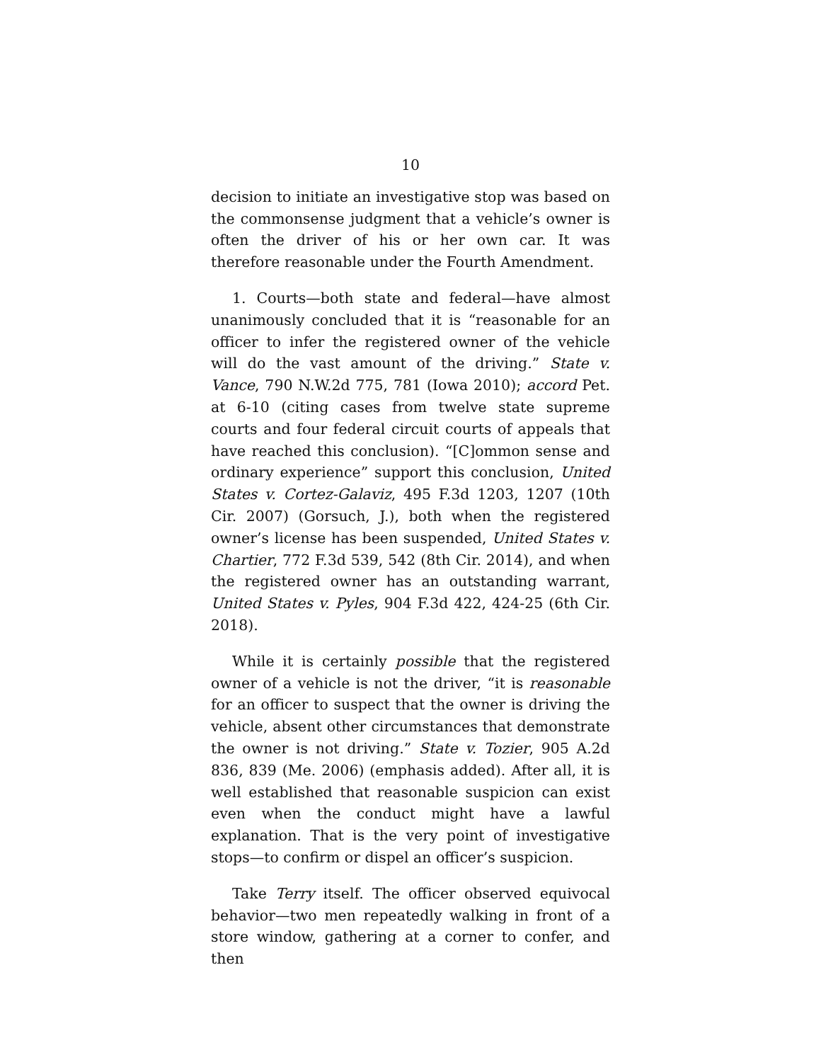10
decision to initiate an investigative stop was based on the commonsense judgment that a vehicle’s owner is often the driver of his or her own car. It was therefore reasonable under the Fourth Amendment.
1. Courts—both state and federal—have almost unanimously concluded that it is “reasonable for an officer to infer the registered owner of the vehicle will do the vast amount of the driving.” State v. Vance, 790 N.W.2d 775, 781 (Iowa 2010); accord Pet. at 6-10 (citing cases from twelve state supreme courts and four federal circuit courts of appeals that have reached this conclusion). “[C]ommon sense and ordinary experience” support this conclusion, United States v. Cortez-Galaviz, 495 F.3d 1203, 1207 (10th Cir. 2007) (Gorsuch, J.), both when the registered owner’s license has been suspended, United States v. Chartier, 772 F.3d 539, 542 (8th Cir. 2014), and when the registered owner has an outstanding warrant, United States v. Pyles, 904 F.3d 422, 424-25 (6th Cir. 2018).
While it is certainly possible that the registered owner of a vehicle is not the driver, “it is reasonable for an officer to suspect that the owner is driving the vehicle, absent other circumstances that demonstrate the owner is not driving.” State v. Tozier, 905 A.2d 836, 839 (Me. 2006) (emphasis added). After all, it is well established that reasonable suspicion can exist even when the conduct might have a lawful explanation. That is the very point of investigative stops—to confirm or dispel an officer’s suspicion.
Take Terry itself. The officer observed equivocal behavior—two men repeatedly walking in front of a store window, gathering at a corner to confer, and then